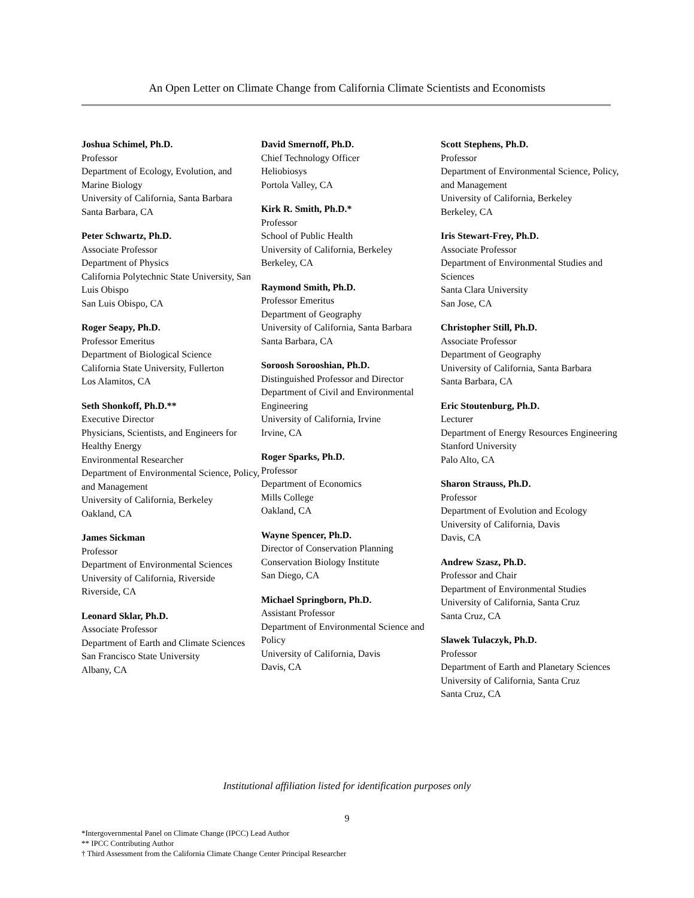An Open Letter on Climate Change from California Climate Scientists and Economists
Joshua Schimel, Ph.D.
Professor
Department of Ecology, Evolution, and Marine Biology
University of California, Santa Barbara
Santa Barbara, CA
Peter Schwartz, Ph.D.
Associate Professor
Department of Physics
California Polytechnic State University, San Luis Obispo
San Luis Obispo, CA
Roger Seapy, Ph.D.
Professor Emeritus
Department of Biological Science
California State University, Fullerton
Los Alamitos, CA
Seth Shonkoff, Ph.D.**
Executive Director
Physicians, Scientists, and Engineers for Healthy Energy
Environmental Researcher
Department of Environmental Science, Policy, and Management
University of California, Berkeley
Oakland, CA
James Sickman
Professor
Department of Environmental Sciences
University of California, Riverside
Riverside, CA
Leonard Sklar, Ph.D.
Associate Professor
Department of Earth and Climate Sciences
San Francisco State University
Albany, CA
David Smernoff, Ph.D.
Chief Technology Officer
Heliobiosys
Portola Valley, CA
Kirk R. Smith, Ph.D.*
Professor
School of Public Health
University of California, Berkeley
Berkeley, CA
Raymond Smith, Ph.D.
Professor Emeritus
Department of Geography
University of California, Santa Barbara
Santa Barbara, CA
Soroosh Sorooshian, Ph.D.
Distinguished Professor and Director
Department of Civil and Environmental Engineering
University of California, Irvine
Irvine, CA
Roger Sparks, Ph.D.
Professor
Department of Economics
Mills College
Oakland, CA
Wayne Spencer, Ph.D.
Director of Conservation Planning
Conservation Biology Institute
San Diego, CA
Michael Springborn, Ph.D.
Assistant Professor
Department of Environmental Science and Policy
University of California, Davis
Davis, CA
Scott Stephens, Ph.D.
Professor
Department of Environmental Science, Policy, and Management
University of California, Berkeley
Berkeley, CA
Iris Stewart-Frey, Ph.D.
Associate Professor
Department of Environmental Studies and Sciences
Santa Clara University
San Jose, CA
Christopher Still, Ph.D.
Associate Professor
Department of Geography
University of California, Santa Barbara
Santa Barbara, CA
Eric Stoutenburg, Ph.D.
Lecturer
Department of Energy Resources Engineering
Stanford University
Palo Alto, CA
Sharon Strauss, Ph.D.
Professor
Department of Evolution and Ecology
University of California, Davis
Davis, CA
Andrew Szasz, Ph.D.
Professor and Chair
Department of Environmental Studies
University of California, Santa Cruz
Santa Cruz, CA
Slawek Tulaczyk, Ph.D.
Professor
Department of Earth and Planetary Sciences
University of California, Santa Cruz
Santa Cruz, CA
Institutional affiliation listed for identification purposes only
9
*Intergovernmental Panel on Climate Change (IPCC) Lead Author
** IPCC Contributing Author
† Third Assessment from the California Climate Change Center Principal Researcher